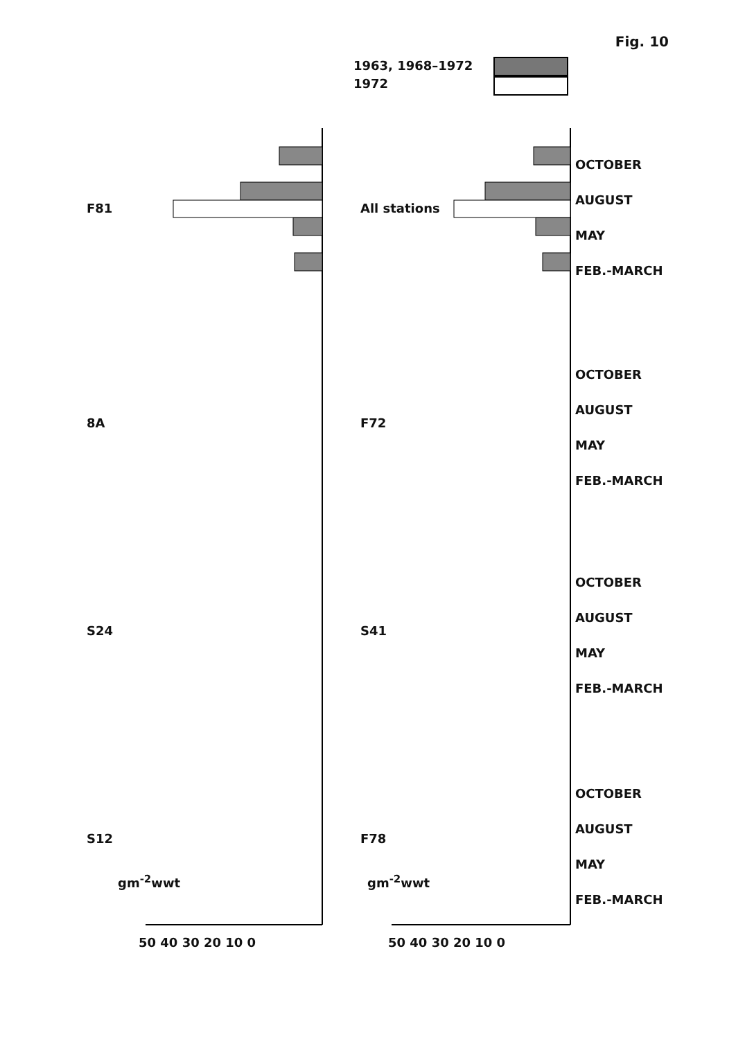Fig. 10
1963, 1968–1972
1972
OCTOBER
AUGUST
MAY
FEB.-MARCH
OCTOBER
AUGUST
MAY
FEB.-MARCH
OCTOBER
AUGUST
MAY
FEB.-MARCH
OCTOBER
AUGUST
MAY
FEB.-MARCH
F81 All stations
8A F72
S24 S41
S12 F78
gm<sup>-2</sup>wwt gm<sup>-2</sup>wwt
50 40 30 20 10 0 50 40 30 20 10 0